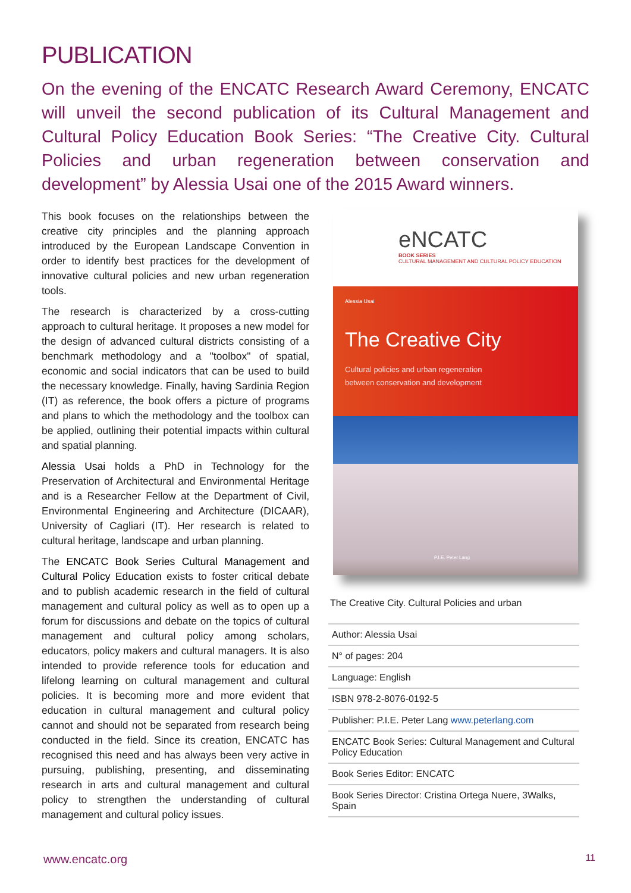PUBLICATION
On the evening of the ENCATC Research Award Ceremony, ENCATC will unveil the second publication of its Cultural Management and Cultural Policy Education Book Series: “The Creative City. Cultural Policies and urban regeneration between conservation and development” by Alessia Usai one of the 2015 Award winners.
This book focuses on the relationships between the creative city principles and the planning approach introduced by the European Landscape Convention in order to identify best practices for the development of innovative cultural policies and new urban regeneration tools.
The research is characterized by a cross-cutting approach to cultural heritage. It proposes a new model for the design of advanced cultural districts consisting of a benchmark methodology and a "toolbox" of spatial, economic and social indicators that can be used to build the necessary knowledge. Finally, having Sardinia Region (IT) as reference, the book offers a picture of programs and plans to which the methodology and the toolbox can be applied, outlining their potential impacts within cultural and spatial planning.
Alessia Usai holds a PhD in Technology for the Preservation of Architectural and Environmental Heritage and is a Researcher Fellow at the Department of Civil, Environmental Engineering and Architecture (DICAAR), University of Cagliari (IT). Her research is related to cultural heritage, landscape and urban planning.
The ENCATC Book Series Cultural Management and Cultural Policy Education exists to foster critical debate and to publish academic research in the field of cultural management and cultural policy as well as to open up a forum for discussions and debate on the topics of cultural management and cultural policy among scholars, educators, policy makers and cultural managers. It is also intended to provide reference tools for education and lifelong learning on cultural management and cultural policies. It is becoming more and more evident that education in cultural management and cultural policy cannot and should not be separated from research being conducted in the field. Since its creation, ENCATC has recognised this need and has always been very active in pursuing, publishing, presenting, and disseminating research in arts and cultural management and cultural policy to strengthen the understanding of cultural management and cultural policy issues.
eNCATC
BOOK SERIES
CULTURAL MANAGEMENT AND CULTURAL POLICY EDUCATION
Alessia Usai
The Creative City
Cultural policies and urban regeneration
between conservation and development
P.I.E. Peter Lang
The Creative City. Cultural Policies and urban
| Author: Alessia Usai |
| N° of pages: 204 |
| Language: English |
| ISBN 978-2-8076-0192-5 |
| Publisher: P.I.E. Peter Lang www.peterlang.com |
| ENCATC Book Series: Cultural Management and Cultural Policy Education |
| Book Series Editor: ENCATC |
| Book Series Director: Cristina Ortega Nuere, 3Walks, Spain |
www.encatc.org 11